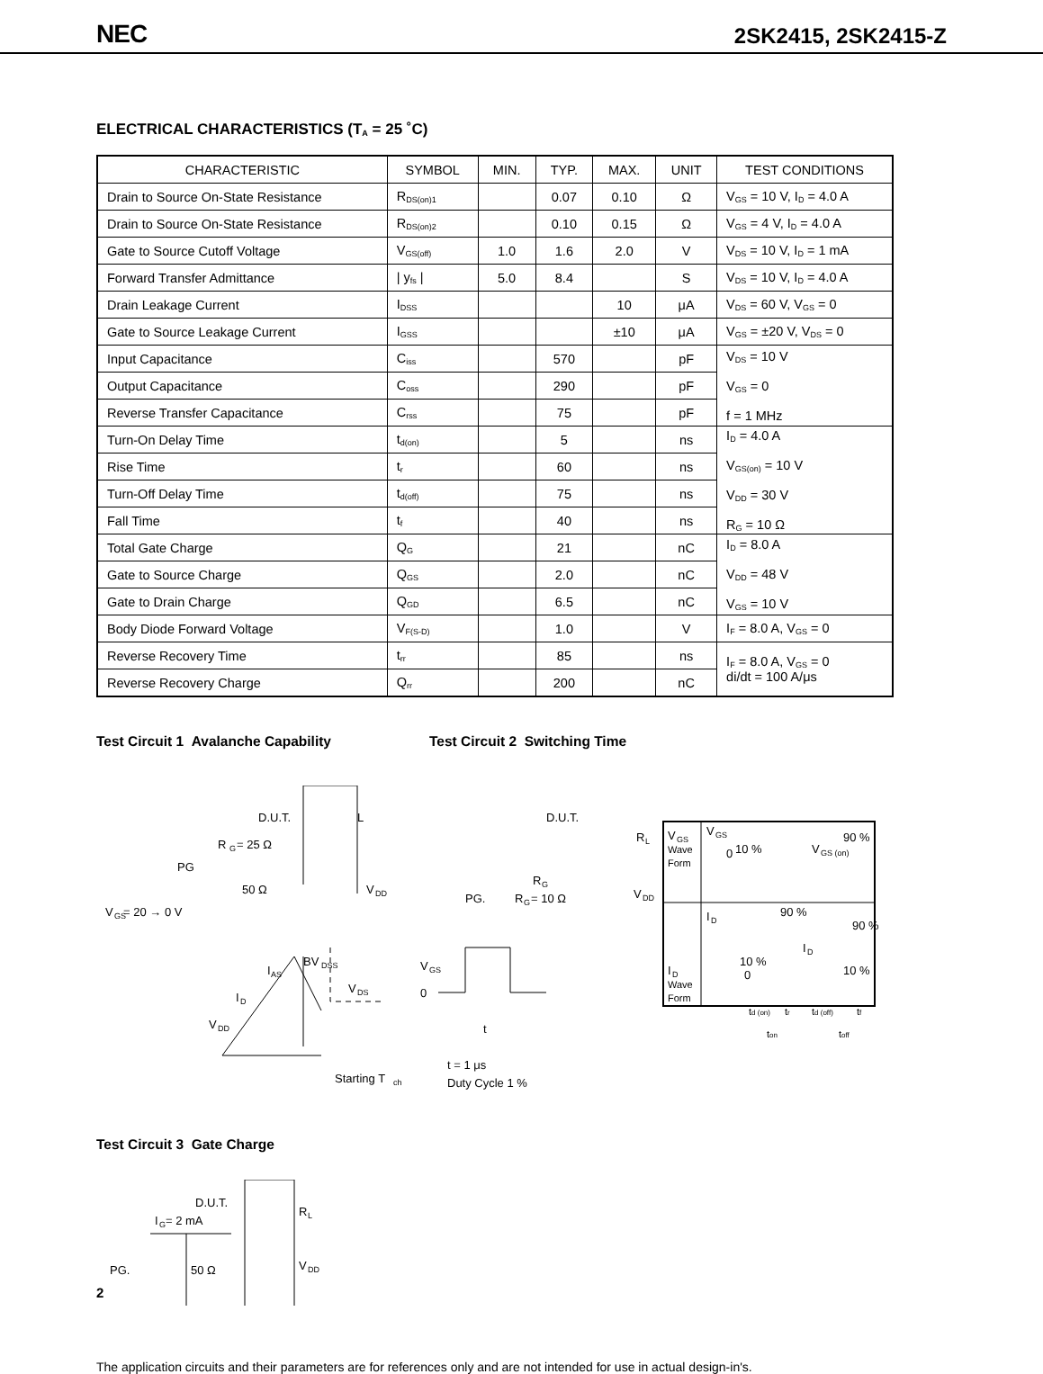NEC 2SK2415, 2SK2415-Z
ELECTRICAL CHARACTERISTICS (T<sub>A</sub> = 25 ˚C)
| CHARACTERISTIC | SYMBOL | MIN. | TYP. | MAX. | UNIT | TEST CONDITIONS |
| --- | --- | --- | --- | --- | --- | --- |
| Drain to Source On-State Resistance | R<sub>DS(on)1</sub> | | 0.07 | 0.10 | Ω | V<sub>GS</sub> = 10 V, I<sub>D</sub> = 4.0 A |
| Drain to Source On-State Resistance | R<sub>DS(on)2</sub> | | 0.10 | 0.15 | Ω | V<sub>GS</sub> = 4 V, I<sub>D</sub> = 4.0 A |
| Gate to Source Cutoff Voltage | V<sub>GS(off)</sub> | 1.0 | 1.6 | 2.0 | V | V<sub>DS</sub> = 10 V, I<sub>D</sub> = 1 mA |
| Forward Transfer Admittance | / y<sub>fs</sub> / | 5.0 | 8.4 | | S | V<sub>DS</sub> = 10 V, I<sub>D</sub> = 4.0 A |
| Drain Leakage Current | I<sub>DSS</sub> | | | 10 | μA | V<sub>DS</sub> = 60 V, V<sub>GS</sub> = 0 |
| Gate to Source Leakage Current | I<sub>GSS</sub> | | | ±10 | μA | V<sub>GS</sub> = ±20 V, V<sub>DS</sub> = 0 |
| Input Capacitance | C<sub>iss</sub> | | 570 | | pF | V<sub>DS</sub> = 10 V V<sub>GS</sub> = 0 f = 1 MHz |
| Output Capacitance | C<sub>oss</sub> | | 290 | | pF | |
| Reverse Transfer Capacitance | C<sub>rss</sub> | | 75 | | pF | |
| Turn-On Delay Time | t<sub>d(on)</sub> | | 5 | | ns | I<sub>D</sub> = 4.0 A V<sub>GS(on)</sub> = 10 V V<sub>DD</sub> = 30 V R<sub>G</sub> = 10 Ω |
| Rise Time | t<sub>r</sub> | | 60 | | ns | |
| Turn-Off Delay Time | t<sub>d(off)</sub> | | 75 | | ns | |
| Fall Time | t<sub>f</sub> | | 40 | | ns | |
| Total Gate Charge | Q<sub>G</sub> | | 21 | | nC | I<sub>D</sub> = 8.0 A V<sub>DD</sub> = 48 V V<sub>GS</sub> = 10 V |
| Gate to Source Charge | Q<sub>GS</sub> | | 2.0 | | nC | |
| Gate to Drain Charge | Q<sub>GD</sub> | | 6.5 | | nC | |
| Body Diode Forward Voltage | V<sub>F(S-D)</sub> | | 1.0 | | V | I<sub>F</sub> = 8.0 A, V<sub>GS</sub> = 0 |
| Reverse Recovery Time | t<sub>rr</sub> | | 85 | | ns | I<sub>F</sub> = 8.0 A, V<sub>GS</sub> = 0 di/dt = 100 A/μs |
| Reverse Recovery Charge | Q<sub>rr</sub> | | 200 | | nC | |
Test Circuit 1 Avalanche Capability Test Circuit 2 Switching Time
D.U.T.
R
G
= 25 Ω
L
PG
50 Ω
V
GS
= 20 → 0 V
V
DD
I
AS
BV
DSS
V
DS
I
D
V
DD
Starting T
ch
D.U.T.
R
L
R
G
PG.
R
G
= 10 Ω
V
DD
V
GS
0
t
t = 1 μs
Duty Cycle 1 %
V
GS
Wave
Form
V
GS
0
10 %
V
GS (on)
90 %
I
D
90 %
90 %
I
D
10 %
0
10 %
I
D
Wave
Form
td (on)
tr
td (off)
tf
ton
toff
Test Circuit 3 Gate Charge
D.U.T.
I
G
= 2 mA
R
L
PG.
50 Ω
V
DD
The application circuits and their parameters are for references only and are not intended for use in actual design-in's.
2